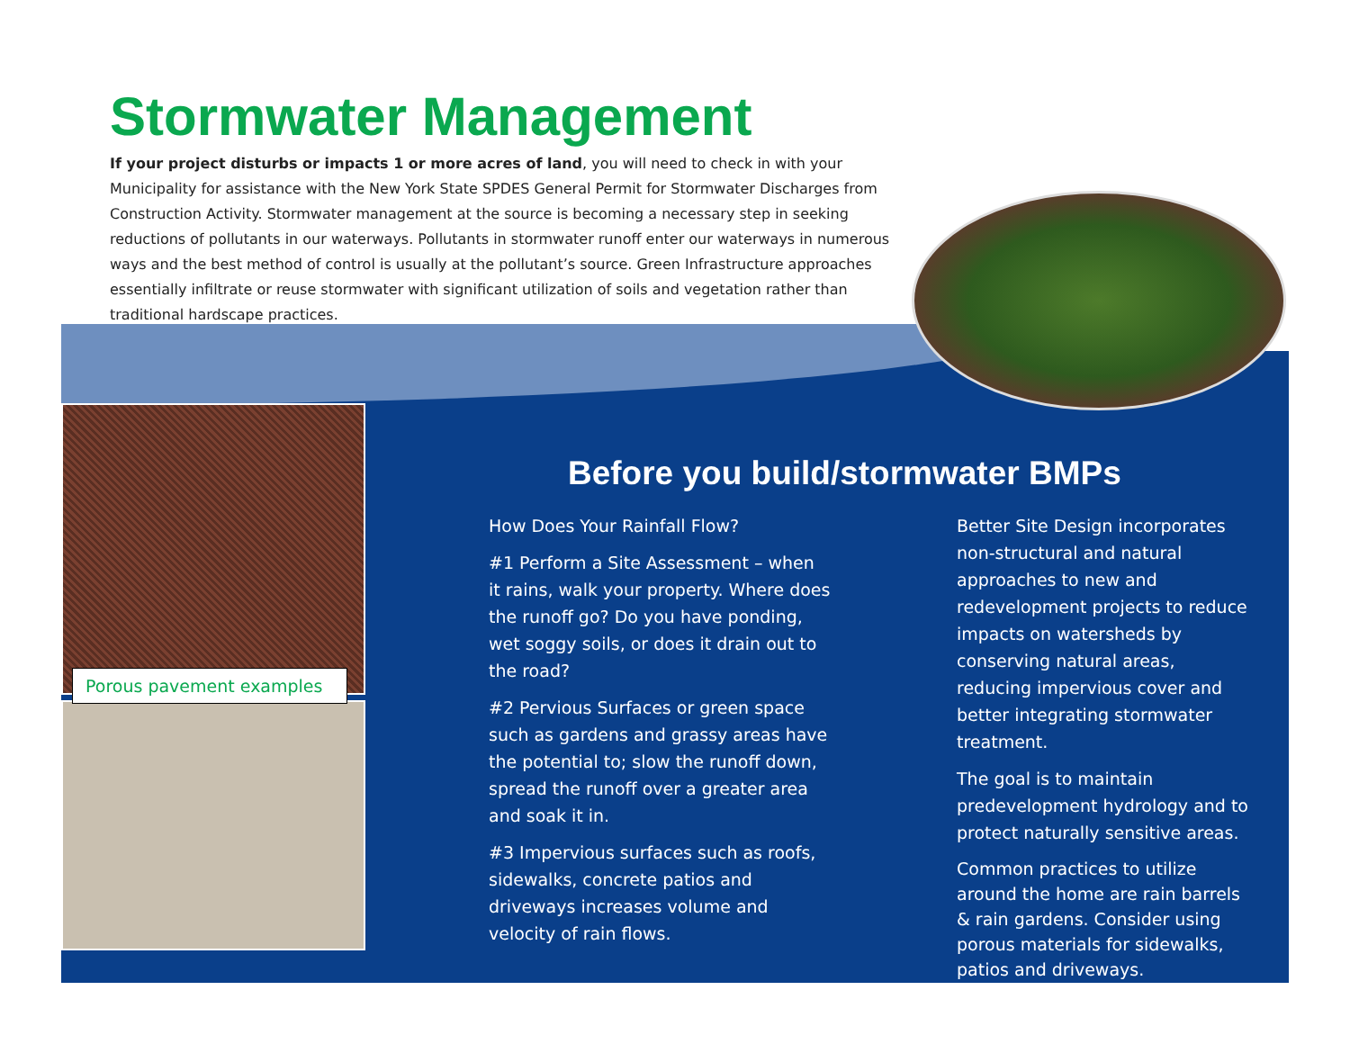Stormwater Management
If your project disturbs or impacts 1 or more acres of land, you will need to check in with your Municipality for assistance with the New York State SPDES General Permit for Stormwater Discharges from Construction Activity. Stormwater management at the source is becoming a necessary step in seeking reductions of pollutants in our waterways. Pollutants in stormwater runoff enter our waterways in numerous ways and the best method of control is usually at the pollutant’s source. Green Infrastructure approaches essentially infiltrate or reuse stormwater with significant utilization of soils and vegetation rather than traditional hardscape practices.
Porous pavement examples
Before you build/stormwater BMPs
How Does Your Rainfall Flow?
#1 Perform a Site Assessment – when it rains, walk your property. Where does the runoff go? Do you have ponding, wet soggy soils, or does it drain out to the road?
#2 Pervious Surfaces or green space such as gardens and grassy areas have the potential to; slow the runoff down, spread the runoff over a greater area and soak it in.
#3 Impervious surfaces such as roofs, sidewalks, concrete patios and driveways increases volume and velocity of rain flows.
Better Site Design incorporates non-structural and natural approaches to new and redevelopment projects to reduce impacts on watersheds by conserving natural areas, reducing impervious cover and better integrating stormwater treatment.
The goal is to maintain predevelopment hydrology and to protect naturally sensitive areas.
Common practices to utilize around the home are rain barrels & rain gardens. Consider using porous materials for sidewalks, patios and driveways.